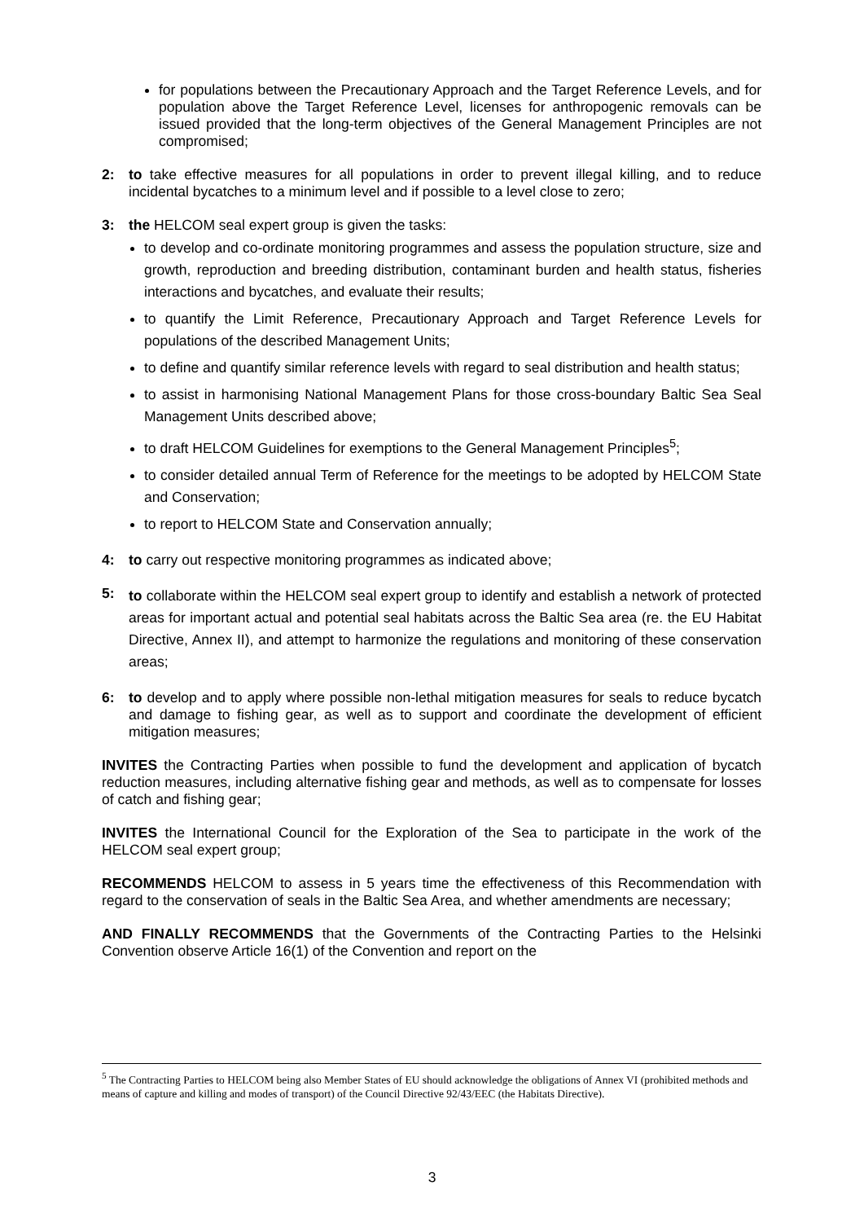for populations between the Precautionary Approach and the Target Reference Levels, and for population above the Target Reference Level, licenses for anthropogenic removals can be issued provided that the long-term objectives of the General Management Principles are not compromised;
2: to take effective measures for all populations in order to prevent illegal killing, and to reduce incidental bycatches to a minimum level and if possible to a level close to zero;
3: the HELCOM seal expert group is given the tasks:
to develop and co-ordinate monitoring programmes and assess the population structure, size and growth, reproduction and breeding distribution, contaminant burden and health status, fisheries interactions and bycatches, and evaluate their results;
to quantify the Limit Reference, Precautionary Approach and Target Reference Levels for populations of the described Management Units;
to define and quantify similar reference levels with regard to seal distribution and health status;
to assist in harmonising National Management Plans for those cross-boundary Baltic Sea Seal Management Units described above;
to draft HELCOM Guidelines for exemptions to the General Management Principles<sup>5</sup>;
to consider detailed annual Term of Reference for the meetings to be adopted by HELCOM State and Conservation;
to report to HELCOM State and Conservation annually;
4: to carry out respective monitoring programmes as indicated above;
5: to collaborate within the HELCOM seal expert group to identify and establish a network of protected areas for important actual and potential seal habitats across the Baltic Sea area (re. the EU Habitat Directive, Annex II), and attempt to harmonize the regulations and monitoring of these conservation areas;
6: to develop and to apply where possible non-lethal mitigation measures for seals to reduce bycatch and damage to fishing gear, as well as to support and coordinate the development of efficient mitigation measures;
INVITES the Contracting Parties when possible to fund the development and application of bycatch reduction measures, including alternative fishing gear and methods, as well as to compensate for losses of catch and fishing gear;
INVITES the International Council for the Exploration of the Sea to participate in the work of the HELCOM seal expert group;
RECOMMENDS HELCOM to assess in 5 years time the effectiveness of this Recommendation with regard to the conservation of seals in the Baltic Sea Area, and whether amendments are necessary;
AND FINALLY RECOMMENDS that the Governments of the Contracting Parties to the Helsinki Convention observe Article 16(1) of the Convention and report on the
<sup>5</sup> The Contracting Parties to HELCOM being also Member States of EU should acknowledge the obligations of Annex VI (prohibited methods and means of capture and killing and modes of transport) of the Council Directive 92/43/EEC (the Habitats Directive).
3